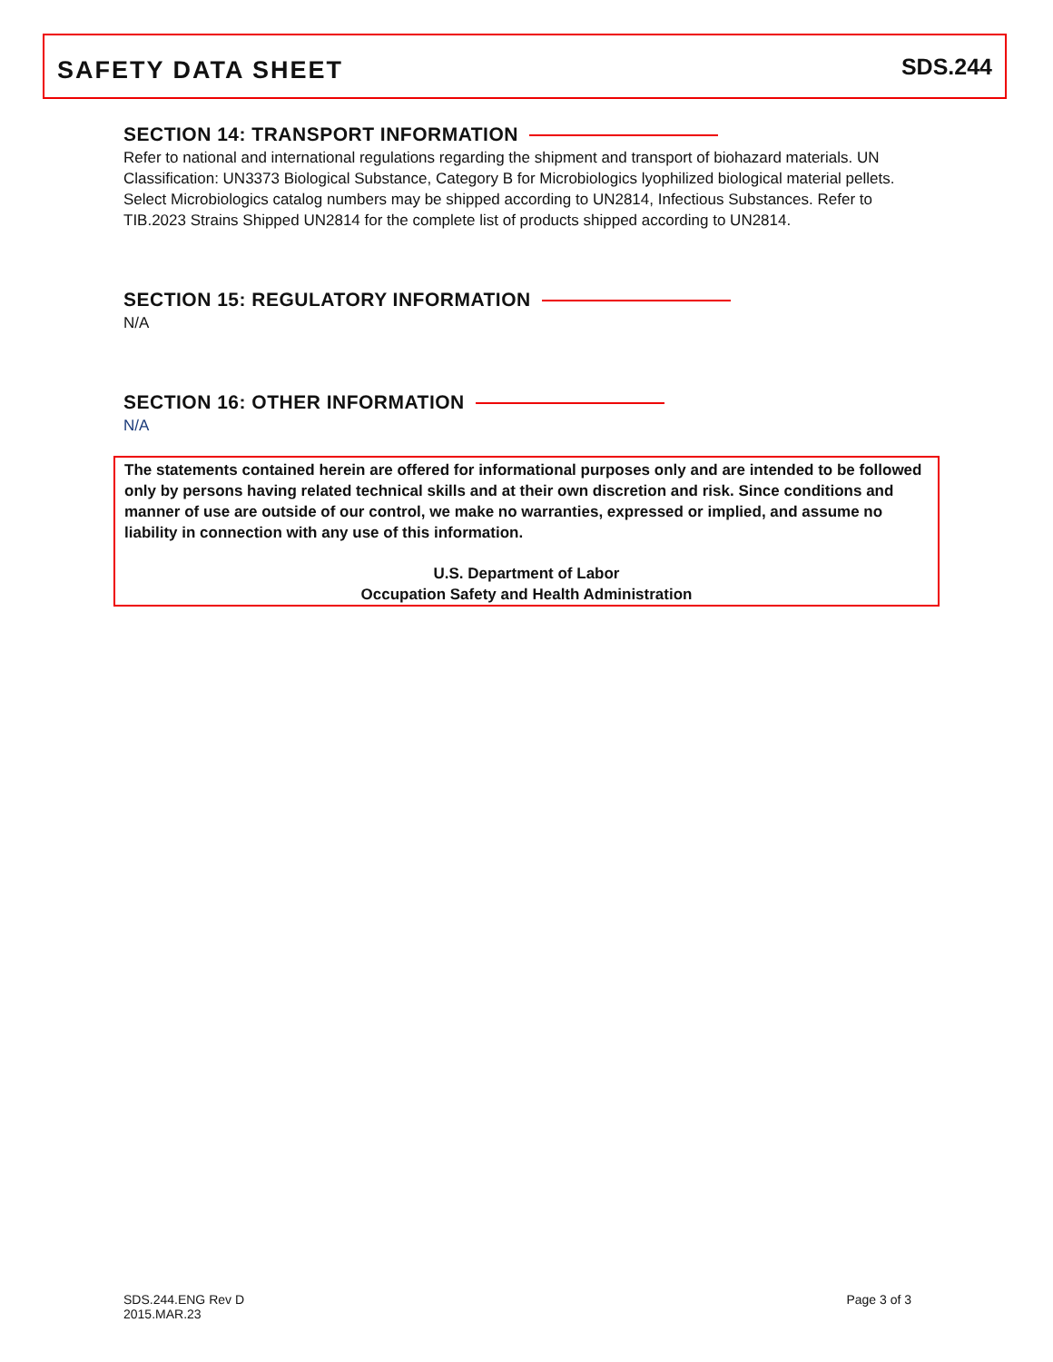SAFETY DATA SHEET
SDS.244
SECTION 14: TRANSPORT INFORMATION
Refer to national and international regulations regarding the shipment and transport of biohazard materials. UN Classification: UN3373 Biological Substance, Category B for Microbiologics lyophilized biological material pellets. Select Microbiologics catalog numbers may be shipped according to UN2814, Infectious Substances. Refer to TIB.2023 Strains Shipped UN2814 for the complete list of products shipped according to UN2814.
SECTION 15: REGULATORY INFORMATION
N/A
SECTION 16: OTHER INFORMATION
N/A
The statements contained herein are offered for informational purposes only and are intended to be followed only by persons having related technical skills and at their own discretion and risk. Since conditions and manner of use are outside of our control, we make no warranties, expressed or implied, and assume no liability in connection with any use of this information.
U.S. Department of Labor
Occupation Safety and Health Administration
SDS.244.ENG Rev D
2015.MAR.23
Page 3 of 3